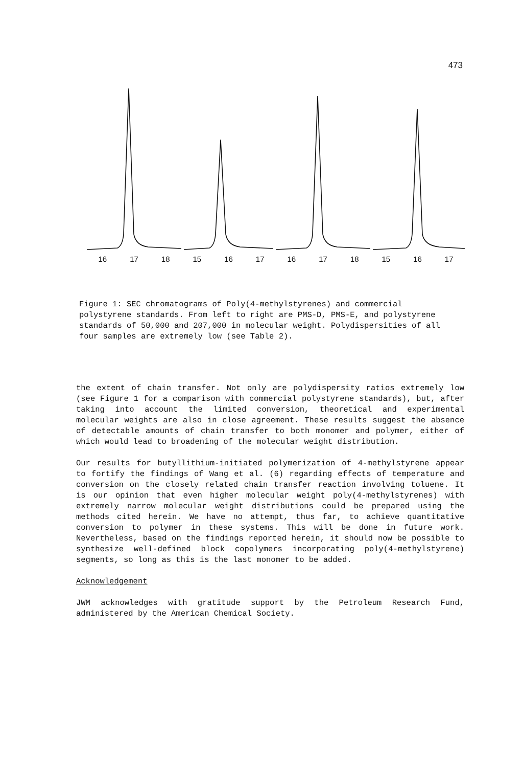473
16 17 18 15 16 17 16 17 18 15 16 17
Figure 1: SEC chromatograms of Poly(4-methylstyrenes) and commercial polystyrene standards. From left to right are PMS-D, PMS-E, and polystyrene standards of 50,000 and 207,000 in molecular weight. Polydispersities of all four samples are extremely low (see Table 2).
the extent of chain transfer. Not only are polydispersity ratios extremely low (see Figure 1 for a comparison with commercial polystyrene standards), but, after taking into account the limited conversion, theoretical and experimental molecular weights are also in close agreement. These results suggest the absence of detectable amounts of chain transfer to both monomer and polymer, either of which would lead to broadening of the molecular weight distribution.
Our results for butyllithium-initiated polymerization of 4-methylstyrene appear to fortify the findings of Wang et al. (6) regarding effects of temperature and conversion on the closely related chain transfer reaction involving toluene. It is our opinion that even higher molecular weight poly(4-methylstyrenes) with extremely narrow molecular weight distributions could be prepared using the methods cited herein. We have no attempt, thus far, to achieve quantitative conversion to polymer in these systems. This will be done in future work. Nevertheless, based on the findings reported herein, it should now be possible to synthesize well-defined block copolymers incorporating poly(4-methylstyrene) segments, so long as this is the last monomer to be added.
Acknowledgement
JWM acknowledges with gratitude support by the Petroleum Research Fund, administered by the American Chemical Society.